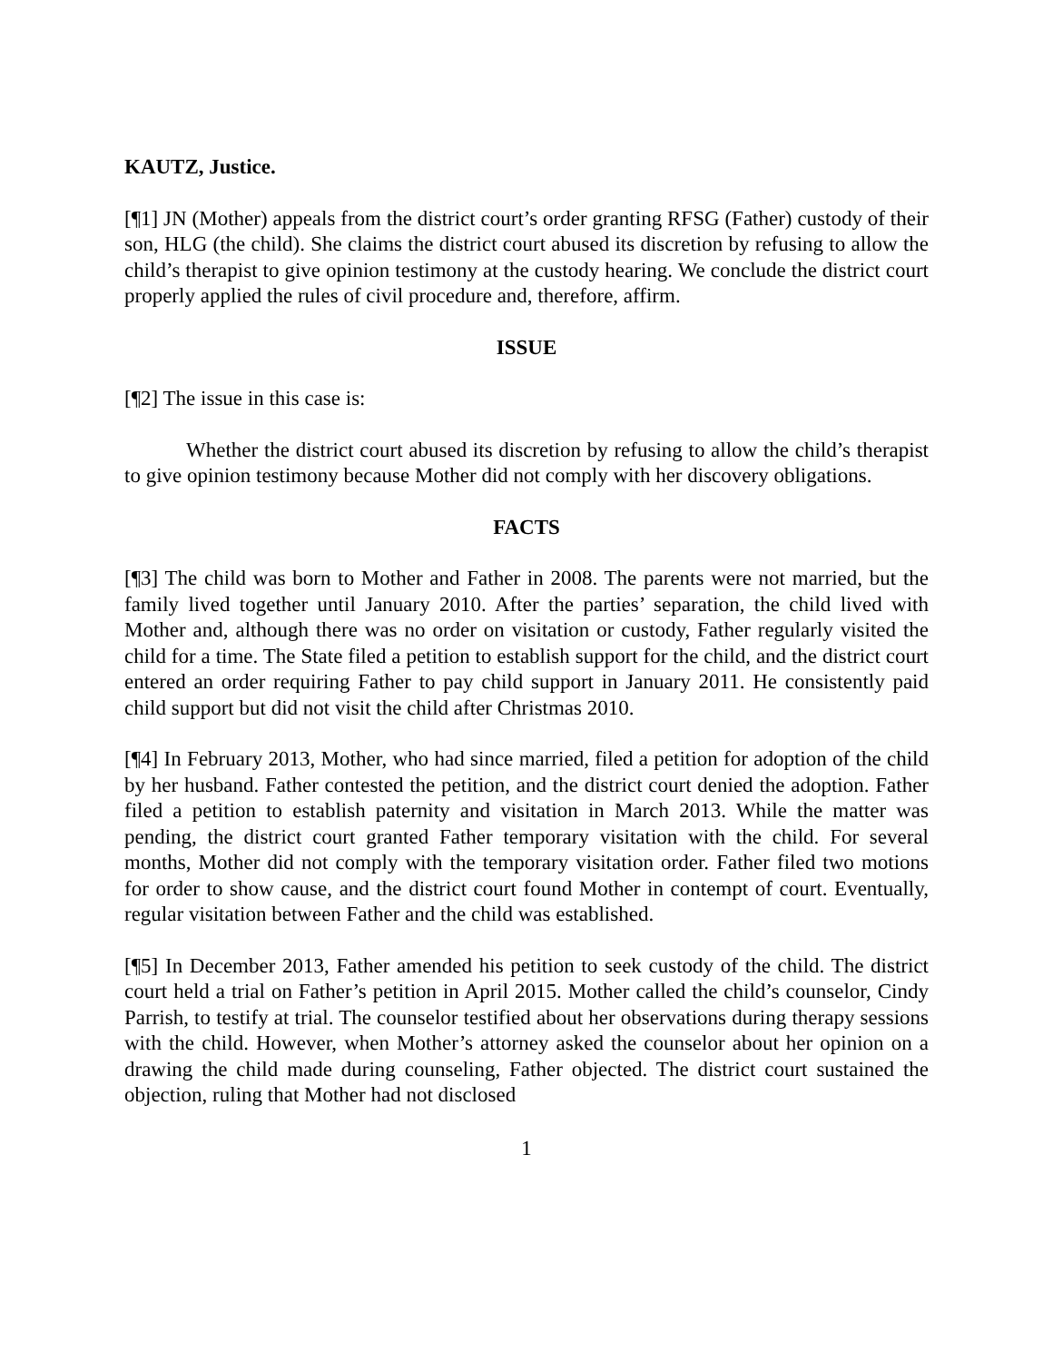KAUTZ, Justice.
[¶1] JN (Mother) appeals from the district court’s order granting RFSG (Father) custody of their son, HLG (the child). She claims the district court abused its discretion by refusing to allow the child’s therapist to give opinion testimony at the custody hearing. We conclude the district court properly applied the rules of civil procedure and, therefore, affirm.
ISSUE
[¶2] The issue in this case is:
Whether the district court abused its discretion by refusing to allow the child’s therapist to give opinion testimony because Mother did not comply with her discovery obligations.
FACTS
[¶3] The child was born to Mother and Father in 2008. The parents were not married, but the family lived together until January 2010. After the parties’ separation, the child lived with Mother and, although there was no order on visitation or custody, Father regularly visited the child for a time. The State filed a petition to establish support for the child, and the district court entered an order requiring Father to pay child support in January 2011. He consistently paid child support but did not visit the child after Christmas 2010.
[¶4] In February 2013, Mother, who had since married, filed a petition for adoption of the child by her husband. Father contested the petition, and the district court denied the adoption. Father filed a petition to establish paternity and visitation in March 2013. While the matter was pending, the district court granted Father temporary visitation with the child. For several months, Mother did not comply with the temporary visitation order. Father filed two motions for order to show cause, and the district court found Mother in contempt of court. Eventually, regular visitation between Father and the child was established.
[¶5] In December 2013, Father amended his petition to seek custody of the child. The district court held a trial on Father’s petition in April 2015. Mother called the child’s counselor, Cindy Parrish, to testify at trial. The counselor testified about her observations during therapy sessions with the child. However, when Mother’s attorney asked the counselor about her opinion on a drawing the child made during counseling, Father objected. The district court sustained the objection, ruling that Mother had not disclosed
1